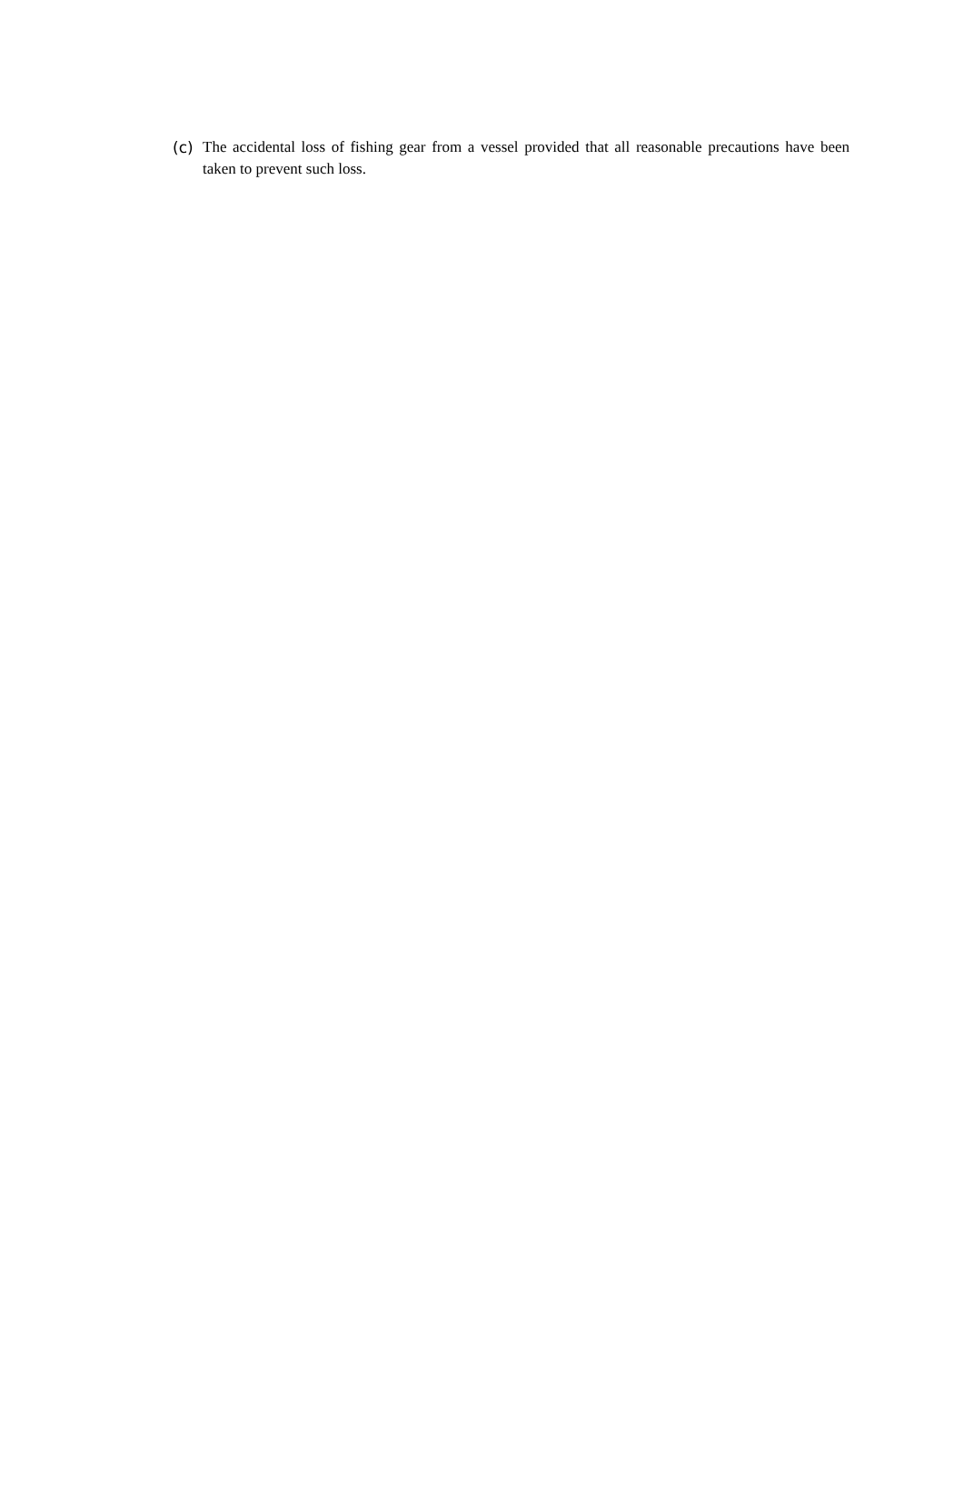(c) The accidental loss of fishing gear from a vessel provided that all reasonable precautions have been taken to prevent such loss.